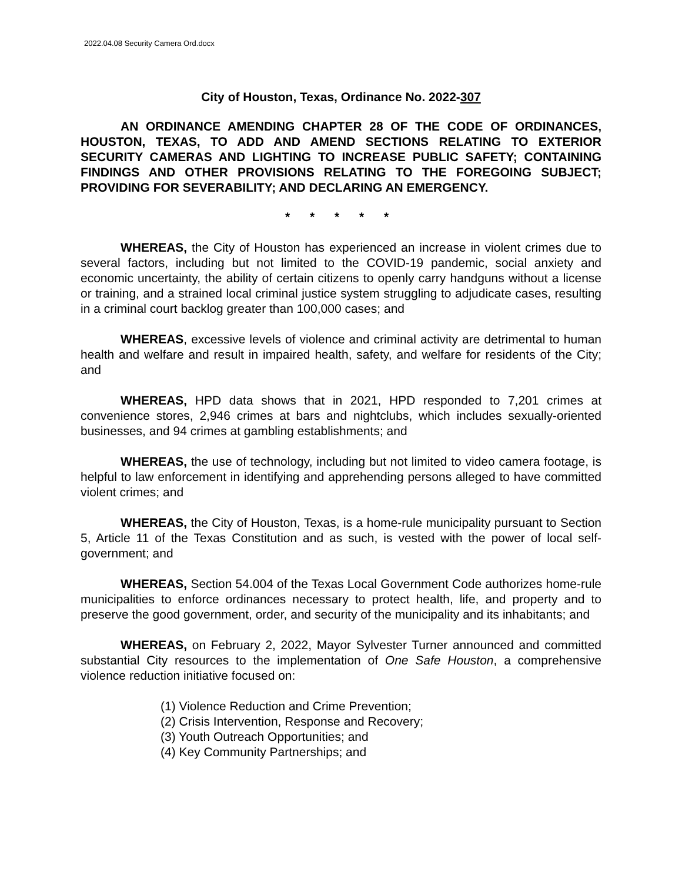2022.04.08 Security Camera Ord.docx
City of Houston, Texas, Ordinance No. 2022-307
AN ORDINANCE AMENDING CHAPTER 28 OF THE CODE OF ORDINANCES, HOUSTON, TEXAS, TO ADD AND AMEND SECTIONS RELATING TO EXTERIOR SECURITY CAMERAS AND LIGHTING TO INCREASE PUBLIC SAFETY; CONTAINING FINDINGS AND OTHER PROVISIONS RELATING TO THE FOREGOING SUBJECT; PROVIDING FOR SEVERABILITY; AND DECLARING AN EMERGENCY.
* * * * *
WHEREAS, the City of Houston has experienced an increase in violent crimes due to several factors, including but not limited to the COVID-19 pandemic, social anxiety and economic uncertainty, the ability of certain citizens to openly carry handguns without a license or training, and a strained local criminal justice system struggling to adjudicate cases, resulting in a criminal court backlog greater than 100,000 cases; and
WHEREAS, excessive levels of violence and criminal activity are detrimental to human health and welfare and result in impaired health, safety, and welfare for residents of the City; and
WHEREAS, HPD data shows that in 2021, HPD responded to 7,201 crimes at convenience stores, 2,946 crimes at bars and nightclubs, which includes sexually-oriented businesses, and 94 crimes at gambling establishments; and
WHEREAS, the use of technology, including but not limited to video camera footage, is helpful to law enforcement in identifying and apprehending persons alleged to have committed violent crimes; and
WHEREAS, the City of Houston, Texas, is a home-rule municipality pursuant to Section 5, Article 11 of the Texas Constitution and as such, is vested with the power of local self-government; and
WHEREAS, Section 54.004 of the Texas Local Government Code authorizes home-rule municipalities to enforce ordinances necessary to protect health, life, and property and to preserve the good government, order, and security of the municipality and its inhabitants; and
WHEREAS, on February 2, 2022, Mayor Sylvester Turner announced and committed substantial City resources to the implementation of One Safe Houston, a comprehensive violence reduction initiative focused on:
(1) Violence Reduction and Crime Prevention;
(2) Crisis Intervention, Response and Recovery;
(3) Youth Outreach Opportunities; and
(4) Key Community Partnerships; and